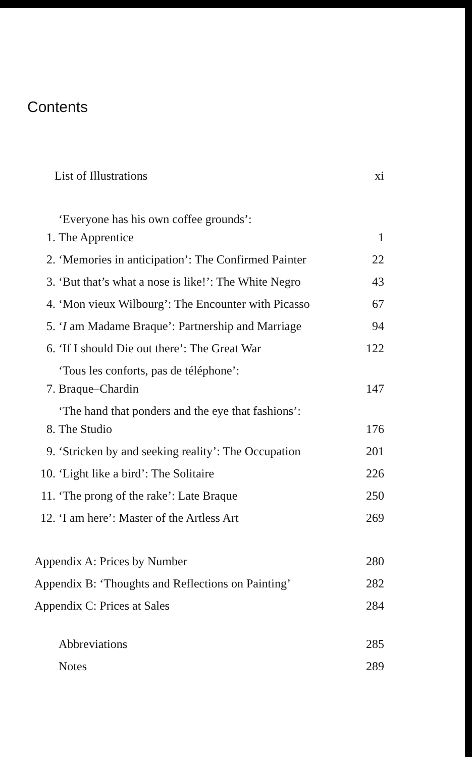Contents
List of Illustrations xi
1. ‘Everyone has his own coffee grounds’:
The Apprentice 1
2. ‘Memories in anticipation’: The Confirmed Painter 22
3. ‘But that’s what a nose is like!’: The White Negro 43
4. ‘Mon vieux Wilbourg’: The Encounter with Picasso 67
5. ‘I am Madame Braque’: Partnership and Marriage 94
6. ‘If I should Die out there’: The Great War 122
7. ‘Tous les conforts, pas de téléphone’:
Braque–Chardin 147
8. ‘The hand that ponders and the eye that fashions’:
The Studio 176
9. ‘Stricken by and seeking reality’: The Occupation 201
10. ‘Light like a bird’: The Solitaire 226
11. ‘The prong of the rake’: Late Braque 250
12. ‘I am here’: Master of the Artless Art 269
Appendix A: Prices by Number 280
Appendix B: ‘Thoughts and Reflections on Painting’ 282
Appendix C: Prices at Sales 284
Abbreviations 285
Notes 289